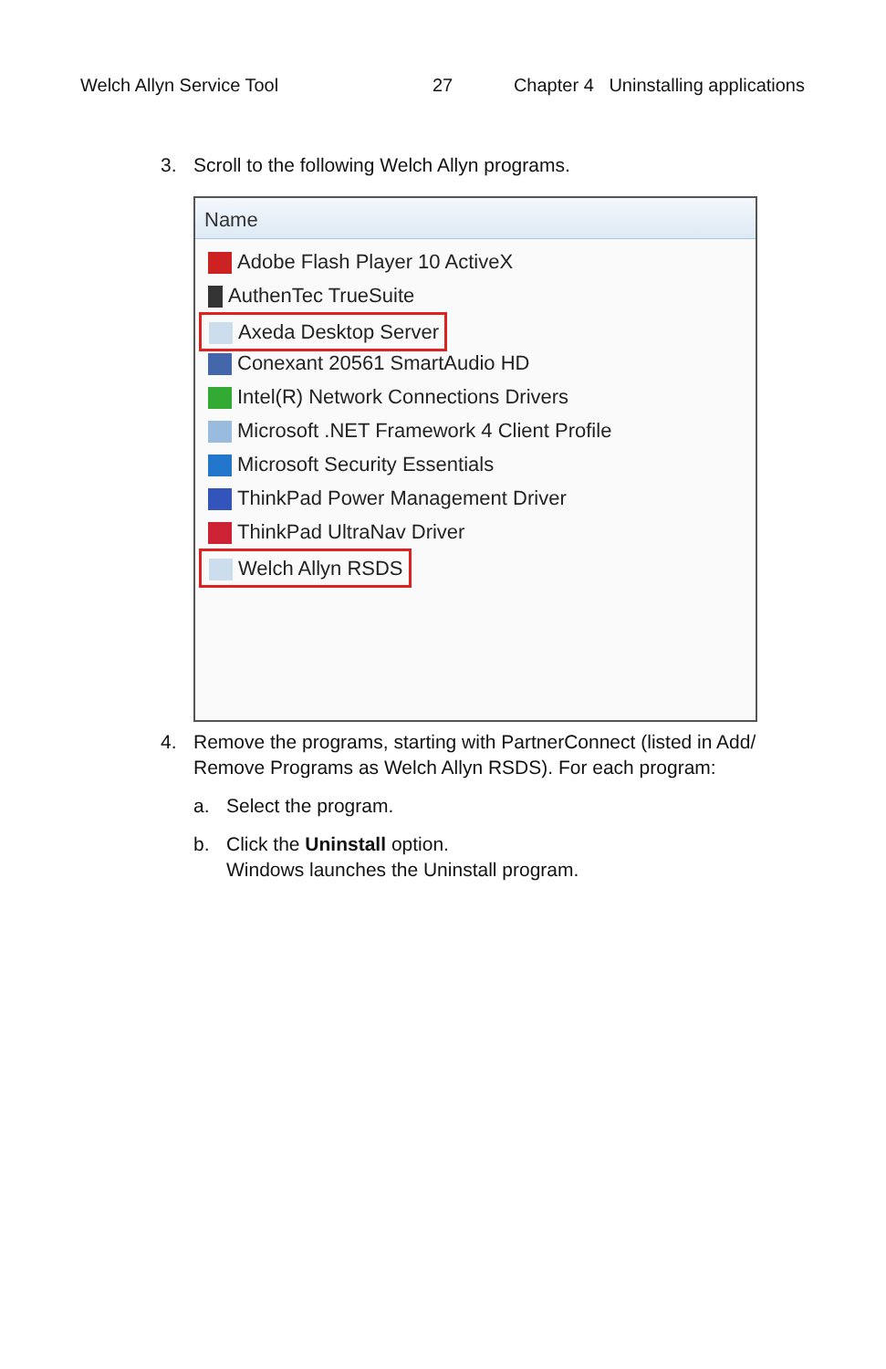Welch Allyn Service Tool 27 Chapter 4 Uninstalling applications
3. Scroll to the following Welch Allyn programs.
Name
Adobe Flash Player 10 ActiveX
AuthenTec TrueSuite
Axeda Desktop Server
Conexant 20561 SmartAudio HD
Intel(R) Network Connections Drivers
Microsoft .NET Framework 4 Client Profile
Microsoft Security Essentials
ThinkPad Power Management Driver
ThinkPad UltraNav Driver
Welch Allyn RSDS
4. Remove the programs, starting with PartnerConnect (listed in Add/
Remove Programs as Welch Allyn RSDS). For each program:
a. Select the program.
b. Click the Uninstall option.
Windows launches the Uninstall program.